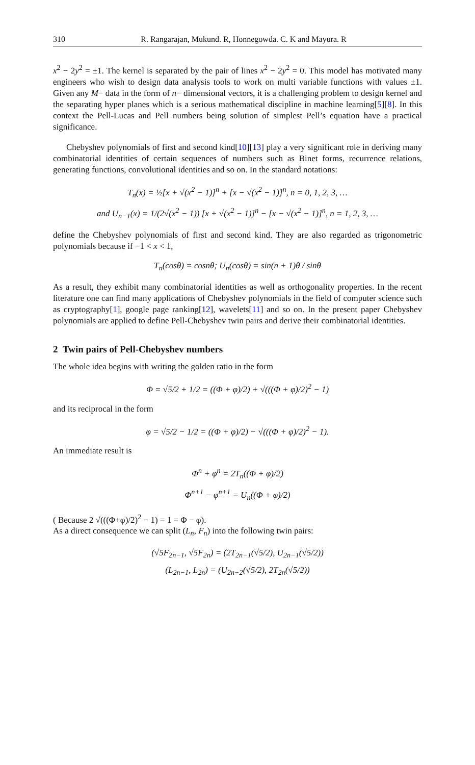310 R. Rangarajan, Mukund. R, Honnegowda. C. K and Mayura. R
x<sup>2</sup> − 2y<sup>2</sup> = ±1. The kernel is separated by the pair of lines x<sup>2</sup> − 2y<sup>2</sup> = 0. This model has motivated many engineers who wish to design data analysis tools to work on multi variable functions with values ±1. Given any M− data in the form of n− dimensional vectors, it is a challenging problem to design kernel and the separating hyper planes which is a serious mathematical discipline in machine learning[5][8]. In this context the Pell-Lucas and Pell numbers being solution of simplest Pell’s equation have a practical significance.
Chebyshev polynomials of first and second kind[10][13] play a very significant role in deriving many combinatorial identities of certain sequences of numbers such as Binet forms, recurrence relations, generating functions, convolutional identities and so on. In the standard notations:
T<sub>n</sub>(x) = ½[x + √(x<sup>2</sup> − 1)]<sup>n</sup> + [x − √(x<sup>2</sup> − 1)]<sup>n</sup>, n = 0, 1, 2, 3, …
and U<sub>n−1</sub>(x) = 1/(2√(x<sup>2</sup> − 1)) [x + √(x<sup>2</sup> − 1)]<sup>n</sup> − [x − √(x<sup>2</sup> − 1)]<sup>n</sup>, n = 1, 2, 3, …
define the Chebyshev polynomials of first and second kind. They are also regarded as trigonometric polynomials because if −1 < x < 1,
T<sub>n</sub>(cosθ) = cosnθ; U<sub>n</sub>(cosθ) = sin(n + 1)θ / sinθ
As a result, they exhibit many combinatorial identities as well as orthogonality properties. In the recent literature one can find many applications of Chebyshev polynomials in the field of computer science such as cryptography[1], google page ranking[12], wavelets[11] and so on. In the present paper Chebyshev polynomials are applied to define Pell-Chebyshev twin pairs and derive their combinatorial identities.
2 Twin pairs of Pell-Chebyshev numbers
The whole idea begins with writing the golden ratio in the form
Φ = √5/2 + 1/2 = ((Φ + φ)/2) + √(((Φ + φ)/2)<sup>2</sup> − 1)
and its reciprocal in the form
φ = √5/2 − 1/2 = ((Φ + φ)/2) − √(((Φ + φ)/2)<sup>2</sup> − 1).
An immediate result is
Φ<sup>n</sup> + φ<sup>n</sup> = 2T<sub>n</sub>((Φ + φ)/2)
Φ<sup>n+1</sup> − φ<sup>n+1</sup> = U<sub>n</sub>((Φ + φ)/2)
( Because 2 √(((Φ+φ)/2)<sup>2</sup> − 1) = 1 = Φ − φ).
As a direct consequence we can split (L<sub>n</sub>, F<sub>n</sub>) into the following twin pairs:
(√5F<sub>2n−1</sub>, √5F<sub>2n</sub>) = (2T<sub>2n−1</sub>(√5/2), U<sub>2n−1</sub>(√5/2))
(L<sub>2n−1</sub>, L<sub>2n</sub>) = (U<sub>2n−2</sub>(√5/2), 2T<sub>2n</sub>(√5/2))